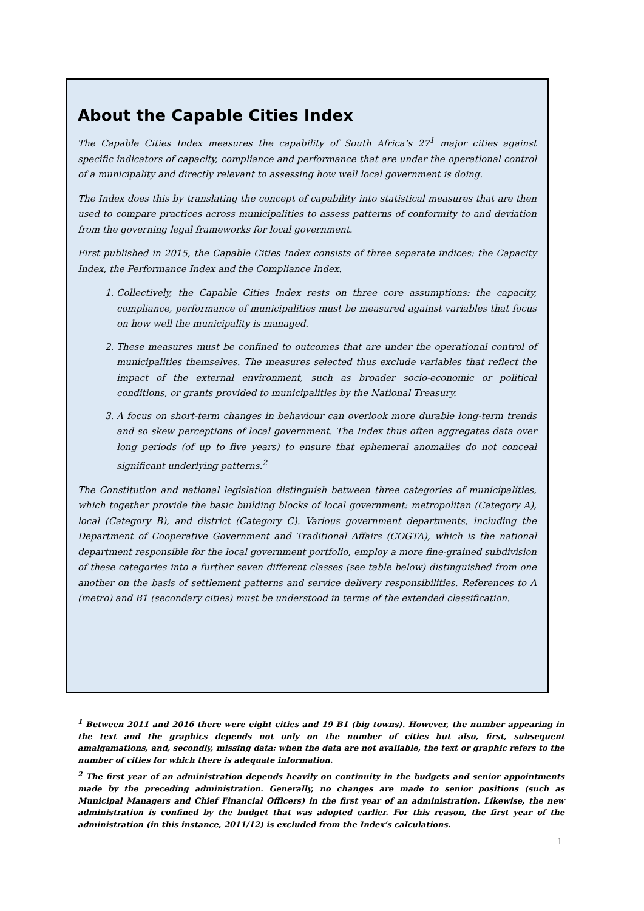About the Capable Cities Index
The Capable Cities Index measures the capability of South Africa’s 27<sup>1</sup> major cities against specific indicators of capacity, compliance and performance that are under the operational control of a municipality and directly relevant to assessing how well local government is doing.
The Index does this by translating the concept of capability into statistical measures that are then used to compare practices across municipalities to assess patterns of conformity to and deviation from the governing legal frameworks for local government.
First published in 2015, the Capable Cities Index consists of three separate indices: the Capacity Index, the Performance Index and the Compliance Index.
1. Collectively, the Capable Cities Index rests on three core assumptions: the capacity, compliance, performance of municipalities must be measured against variables that focus on how well the municipality is managed.
2. These measures must be confined to outcomes that are under the operational control of municipalities themselves. The measures selected thus exclude variables that reflect the impact of the external environment, such as broader socio-economic or political conditions, or grants provided to municipalities by the National Treasury.
3. A focus on short-term changes in behaviour can overlook more durable long-term trends and so skew perceptions of local government. The Index thus often aggregates data over long periods (of up to five years) to ensure that ephemeral anomalies do not conceal significant underlying patterns.<sup>2</sup>
The Constitution and national legislation distinguish between three categories of municipalities, which together provide the basic building blocks of local government: metropolitan (Category A), local (Category B), and district (Category C). Various government departments, including the Department of Cooperative Government and Traditional Affairs (COGTA), which is the national department responsible for the local government portfolio, employ a more fine-grained subdivision of these categories into a further seven different classes (see table below) distinguished from one another on the basis of settlement patterns and service delivery responsibilities. References to A (metro) and B1 (secondary cities) must be understood in terms of the extended classification.
<sup>1</sup> Between 2011 and 2016 there were eight cities and 19 B1 (big towns). However, the number appearing in the text and the graphics depends not only on the number of cities but also, first, subsequent amalgamations, and, secondly, missing data: when the data are not available, the text or graphic refers to the number of cities for which there is adequate information.
<sup>2</sup> The first year of an administration depends heavily on continuity in the budgets and senior appointments made by the preceding administration. Generally, no changes are made to senior positions (such as Municipal Managers and Chief Financial Officers) in the first year of an administration. Likewise, the new administration is confined by the budget that was adopted earlier. For this reason, the first year of the administration (in this instance, 2011/12) is excluded from the Index’s calculations.
1